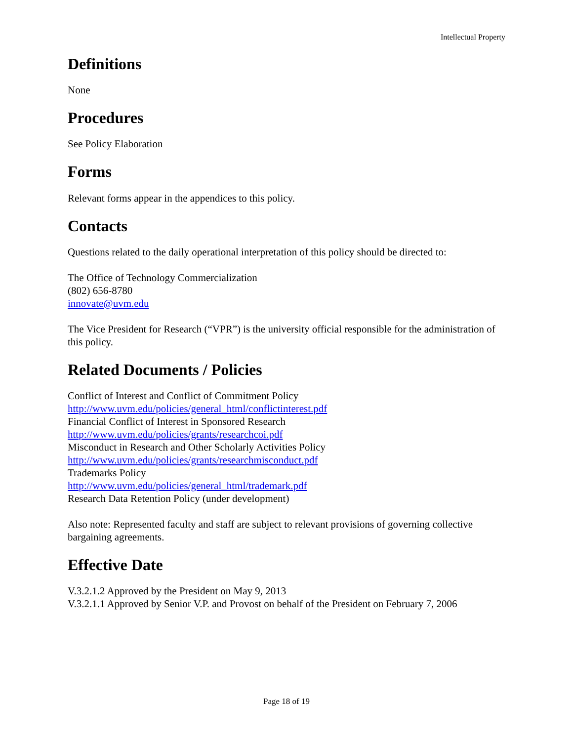Intellectual Property
Definitions
None
Procedures
See Policy Elaboration
Forms
Relevant forms appear in the appendices to this policy.
Contacts
Questions related to the daily operational interpretation of this policy should be directed to:
The Office of Technology Commercialization
(802) 656-8780
innovate@uvm.edu
The Vice President for Research (“VPR”) is the university official responsible for the administration of this policy.
Related Documents / Policies
Conflict of Interest and Conflict of Commitment Policy
http://www.uvm.edu/policies/general_html/conflictinterest.pdf
Financial Conflict of Interest in Sponsored Research
http://www.uvm.edu/policies/grants/researchcoi.pdf
Misconduct in Research and Other Scholarly Activities Policy
http://www.uvm.edu/policies/grants/researchmisconduct.pdf
Trademarks Policy
http://www.uvm.edu/policies/general_html/trademark.pdf
Research Data Retention Policy (under development)
Also note: Represented faculty and staff are subject to relevant provisions of governing collective bargaining agreements.
Effective Date
V.3.2.1.2 Approved by the President on May 9, 2013
V.3.2.1.1 Approved by Senior V.P. and Provost on behalf of the President on February 7, 2006
Page 18 of 19